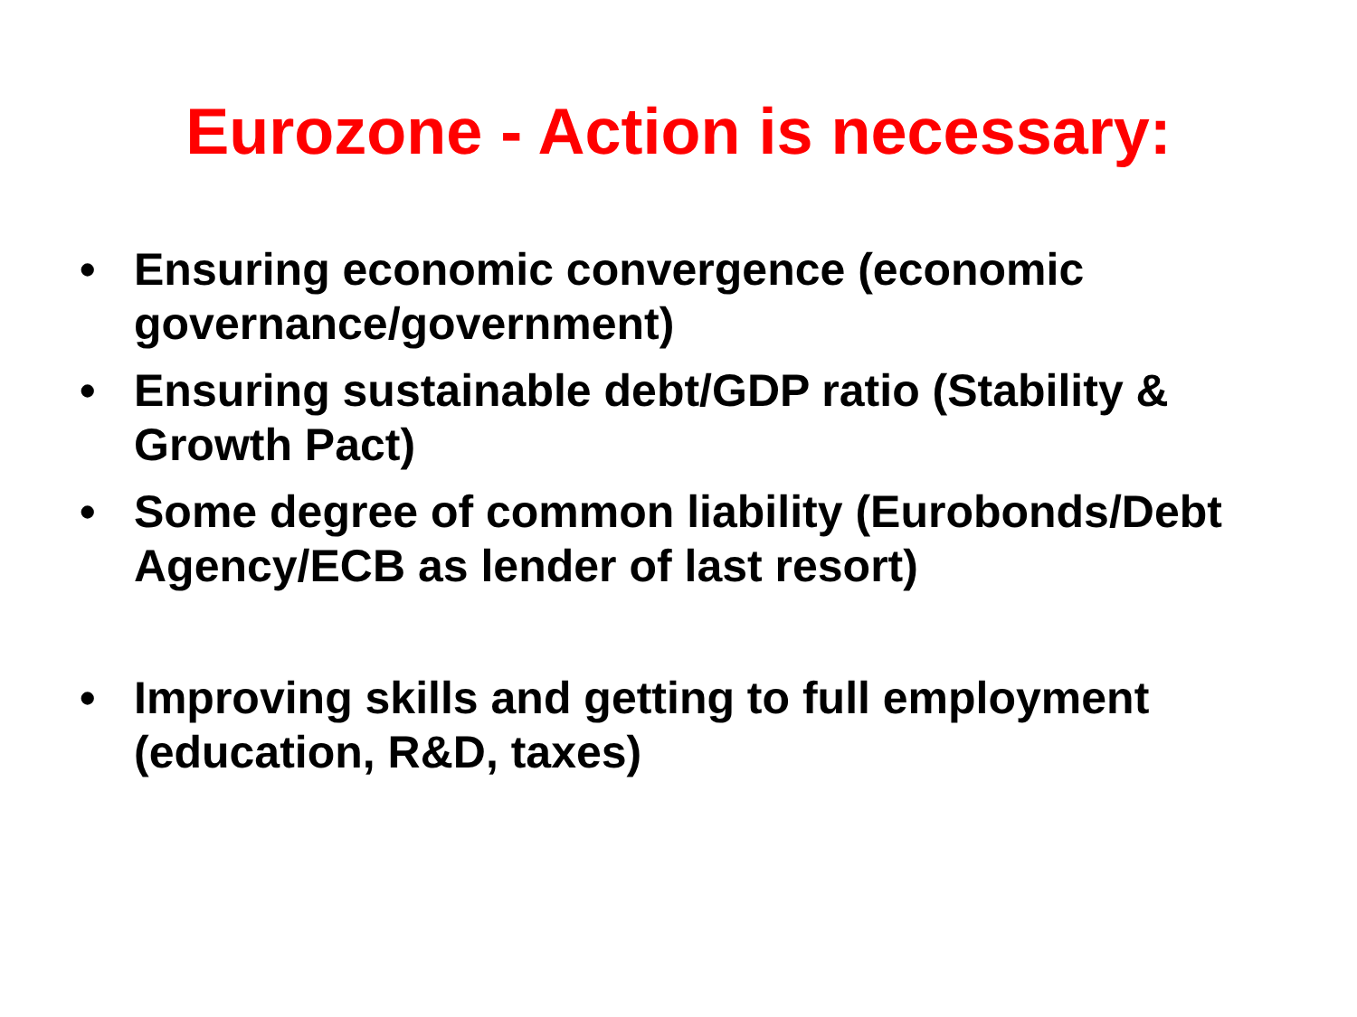Eurozone - Action is necessary:
• Ensuring economic convergence (economic governance/government)
• Ensuring sustainable debt/GDP ratio (Stability & Growth Pact)
• Some degree of common liability (Eurobonds/Debt Agency/ECB as lender of last resort)
• Improving skills and getting to full employment (education, R&D, taxes)